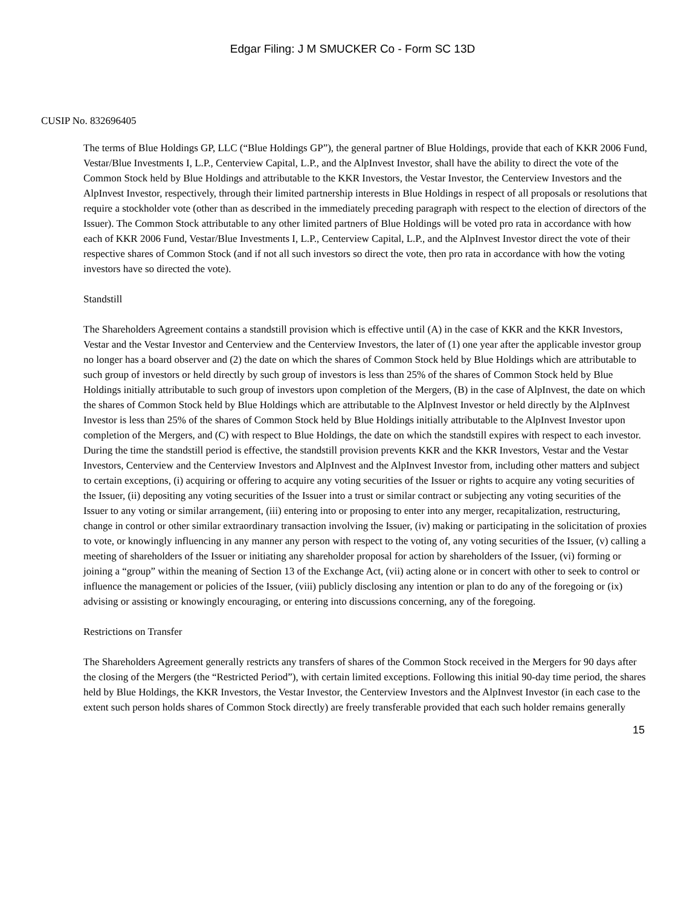Edgar Filing: J M SMUCKER Co - Form SC 13D
CUSIP No. 832696405
The terms of Blue Holdings GP, LLC (“Blue Holdings GP”), the general partner of Blue Holdings, provide that each of KKR 2006 Fund, Vestar/Blue Investments I, L.P., Centerview Capital, L.P., and the AlpInvest Investor, shall have the ability to direct the vote of the Common Stock held by Blue Holdings and attributable to the KKR Investors, the Vestar Investor, the Centerview Investors and the AlpInvest Investor, respectively, through their limited partnership interests in Blue Holdings in respect of all proposals or resolutions that require a stockholder vote (other than as described in the immediately preceding paragraph with respect to the election of directors of the Issuer). The Common Stock attributable to any other limited partners of Blue Holdings will be voted pro rata in accordance with how each of KKR 2006 Fund, Vestar/Blue Investments I, L.P., Centerview Capital, L.P., and the AlpInvest Investor direct the vote of their respective shares of Common Stock (and if not all such investors so direct the vote, then pro rata in accordance with how the voting investors have so directed the vote).
Standstill
The Shareholders Agreement contains a standstill provision which is effective until (A) in the case of KKR and the KKR Investors, Vestar and the Vestar Investor and Centerview and the Centerview Investors, the later of (1) one year after the applicable investor group no longer has a board observer and (2) the date on which the shares of Common Stock held by Blue Holdings which are attributable to such group of investors or held directly by such group of investors is less than 25% of the shares of Common Stock held by Blue Holdings initially attributable to such group of investors upon completion of the Mergers, (B) in the case of AlpInvest, the date on which the shares of Common Stock held by Blue Holdings which are attributable to the AlpInvest Investor or held directly by the AlpInvest Investor is less than 25% of the shares of Common Stock held by Blue Holdings initially attributable to the AlpInvest Investor upon completion of the Mergers, and (C) with respect to Blue Holdings, the date on which the standstill expires with respect to each investor. During the time the standstill period is effective, the standstill provision prevents KKR and the KKR Investors, Vestar and the Vestar Investors, Centerview and the Centerview Investors and AlpInvest and the AlpInvest Investor from, including other matters and subject to certain exceptions, (i) acquiring or offering to acquire any voting securities of the Issuer or rights to acquire any voting securities of the Issuer, (ii) depositing any voting securities of the Issuer into a trust or similar contract or subjecting any voting securities of the Issuer to any voting or similar arrangement, (iii) entering into or proposing to enter into any merger, recapitalization, restructuring, change in control or other similar extraordinary transaction involving the Issuer, (iv) making or participating in the solicitation of proxies to vote, or knowingly influencing in any manner any person with respect to the voting of, any voting securities of the Issuer, (v) calling a meeting of shareholders of the Issuer or initiating any shareholder proposal for action by shareholders of the Issuer, (vi) forming or joining a “group” within the meaning of Section 13 of the Exchange Act, (vii) acting alone or in concert with other to seek to control or influence the management or policies of the Issuer, (viii) publicly disclosing any intention or plan to do any of the foregoing or (ix) advising or assisting or knowingly encouraging, or entering into discussions concerning, any of the foregoing.
Restrictions on Transfer
The Shareholders Agreement generally restricts any transfers of shares of the Common Stock received in the Mergers for 90 days after the closing of the Mergers (the “Restricted Period”), with certain limited exceptions. Following this initial 90-day time period, the shares held by Blue Holdings, the KKR Investors, the Vestar Investor, the Centerview Investors and the AlpInvest Investor (in each case to the extent such person holds shares of Common Stock directly) are freely transferable provided that each such holder remains generally
15